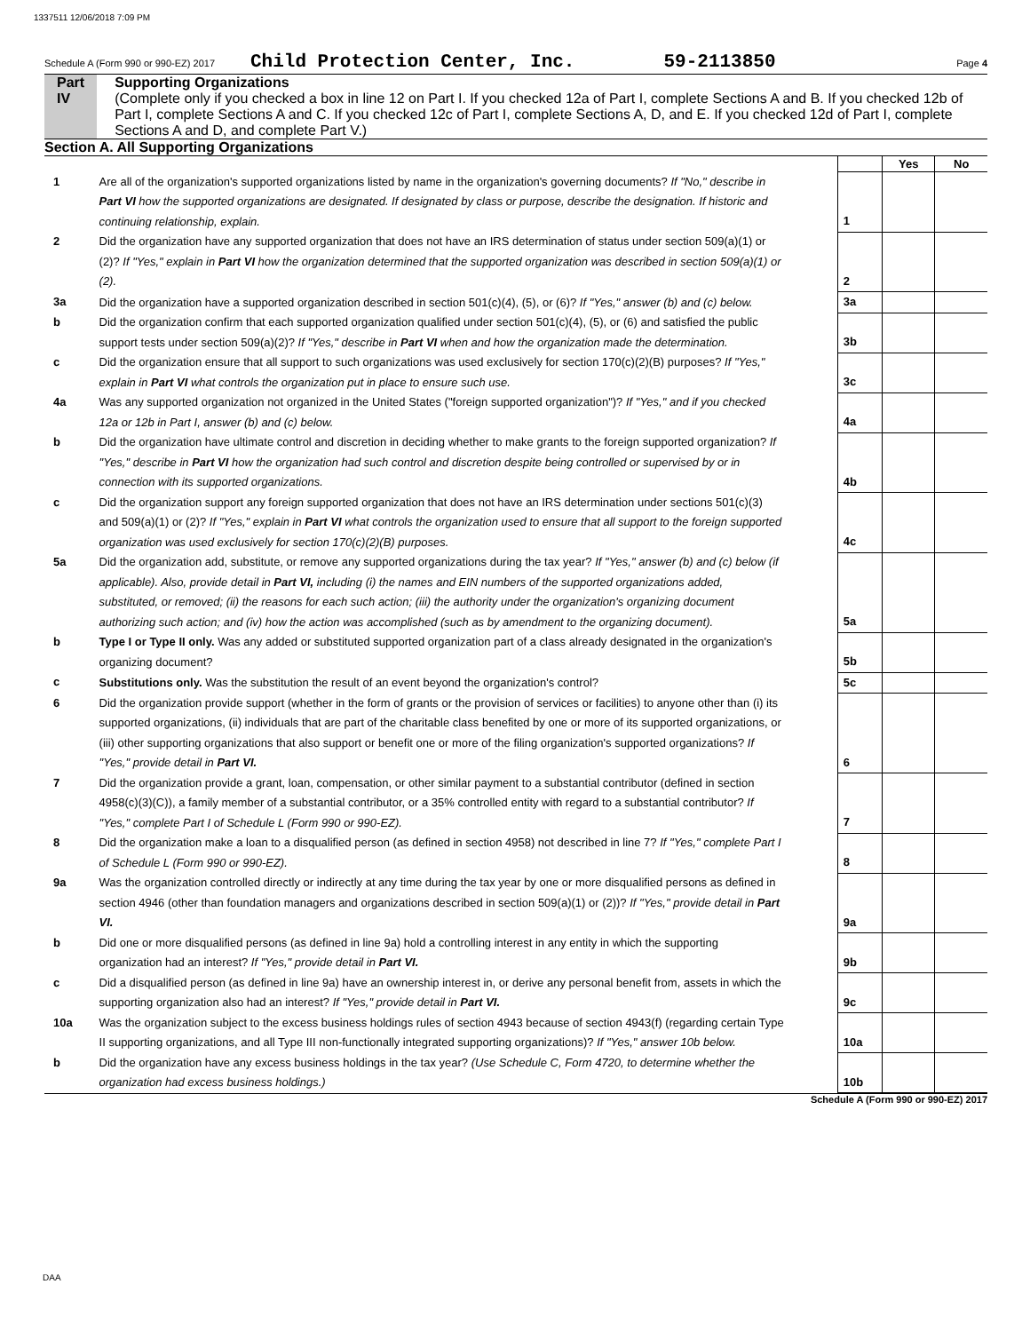1337511 12/06/2018 7:09 PM
Schedule A (Form 990 or 990-EZ) 2017 Child Protection Center, Inc. 59-2113850 Page 4
Part IV Supporting Organizations
(Complete only if you checked a box in line 12 on Part I. If you checked 12a of Part I, complete Sections A and B. If you checked 12b of Part I, complete Sections A and C. If you checked 12c of Part I, complete Sections A, D, and E. If you checked 12d of Part I, complete Sections A and D, and complete Part V.)
Section A. All Supporting Organizations
| | | | Yes | No |
| 1 | Are all of the organization's supported organizations listed by name in the organization's governing documents? If "No," describe in Part VI how the supported organizations are designated. If designated by class or purpose, describe the designation. If historic and continuing relationship, explain. | 1 | | |
| 2 | Did the organization have any supported organization that does not have an IRS determination of status under section 509(a)(1) or (2)? If "Yes," explain in Part VI how the organization determined that the supported organization was described in section 509(a)(1) or (2). | 2 | | |
| 3a | Did the organization have a supported organization described in section 501(c)(4), (5), or (6)? If "Yes," answer (b) and (c) below. | 3a | | |
| b | Did the organization confirm that each supported organization qualified under section 501(c)(4), (5), or (6) and satisfied the public support tests under section 509(a)(2)? If "Yes," describe in Part VI when and how the organization made the determination. | 3b | | |
| c | Did the organization ensure that all support to such organizations was used exclusively for section 170(c)(2)(B) purposes? If "Yes," explain in Part VI what controls the organization put in place to ensure such use. | 3c | | |
| 4a | Was any supported organization not organized in the United States ("foreign supported organization")? If "Yes," and if you checked 12a or 12b in Part I, answer (b) and (c) below. | 4a | | |
| b | Did the organization have ultimate control and discretion in deciding whether to make grants to the foreign supported organization? If "Yes," describe in Part VI how the organization had such control and discretion despite being controlled or supervised by or in connection with its supported organizations. | 4b | | |
| c | Did the organization support any foreign supported organization that does not have an IRS determination under sections 501(c)(3) and 509(a)(1) or (2)? If "Yes," explain in Part VI what controls the organization used to ensure that all support to the foreign supported organization was used exclusively for section 170(c)(2)(B) purposes. | 4c | | |
| 5a | Did the organization add, substitute, or remove any supported organizations during the tax year? If "Yes," answer (b) and (c) below (if applicable). Also, provide detail in Part VI, including (i) the names and EIN numbers of the supported organizations added, substituted, or removed; (ii) the reasons for each such action; (iii) the authority under the organization's organizing document authorizing such action; and (iv) how the action was accomplished (such as by amendment to the organizing document). | 5a | | |
| b | Type I or Type II only. Was any added or substituted supported organization part of a class already designated in the organization's organizing document? | 5b | | |
| c | Substitutions only. Was the substitution the result of an event beyond the organization's control? | 5c | | |
| 6 | Did the organization provide support (whether in the form of grants or the provision of services or facilities) to anyone other than (i) its supported organizations, (ii) individuals that are part of the charitable class benefited by one or more of its supported organizations, or (iii) other supporting organizations that also support or benefit one or more of the filing organization's supported organizations? If "Yes," provide detail in Part VI. | 6 | | |
| 7 | Did the organization provide a grant, loan, compensation, or other similar payment to a substantial contributor (defined in section 4958(c)(3)(C)), a family member of a substantial contributor, or a 35% controlled entity with regard to a substantial contributor? If "Yes," complete Part I of Schedule L (Form 990 or 990-EZ). | 7 | | |
| 8 | Did the organization make a loan to a disqualified person (as defined in section 4958) not described in line 7? If "Yes," complete Part I of Schedule L (Form 990 or 990-EZ). | 8 | | |
| 9a | Was the organization controlled directly or indirectly at any time during the tax year by one or more disqualified persons as defined in section 4946 (other than foundation managers and organizations described in section 509(a)(1) or (2))? If "Yes," provide detail in Part VI. | 9a | | |
| b | Did one or more disqualified persons (as defined in line 9a) hold a controlling interest in any entity in which the supporting organization had an interest? If "Yes," provide detail in Part VI. | 9b | | |
| c | Did a disqualified person (as defined in line 9a) have an ownership interest in, or derive any personal benefit from, assets in which the supporting organization also had an interest? If "Yes," provide detail in Part VI. | 9c | | |
| 10a | Was the organization subject to the excess business holdings rules of section 4943 because of section 4943(f) (regarding certain Type II supporting organizations, and all Type III non-functionally integrated supporting organizations)? If "Yes," answer 10b below. | 10a | | |
| b | Did the organization have any excess business holdings in the tax year? (Use Schedule C, Form 4720, to determine whether the organization had excess business holdings.) | 10b | | |
Schedule A (Form 990 or 990-EZ) 2017
DAA